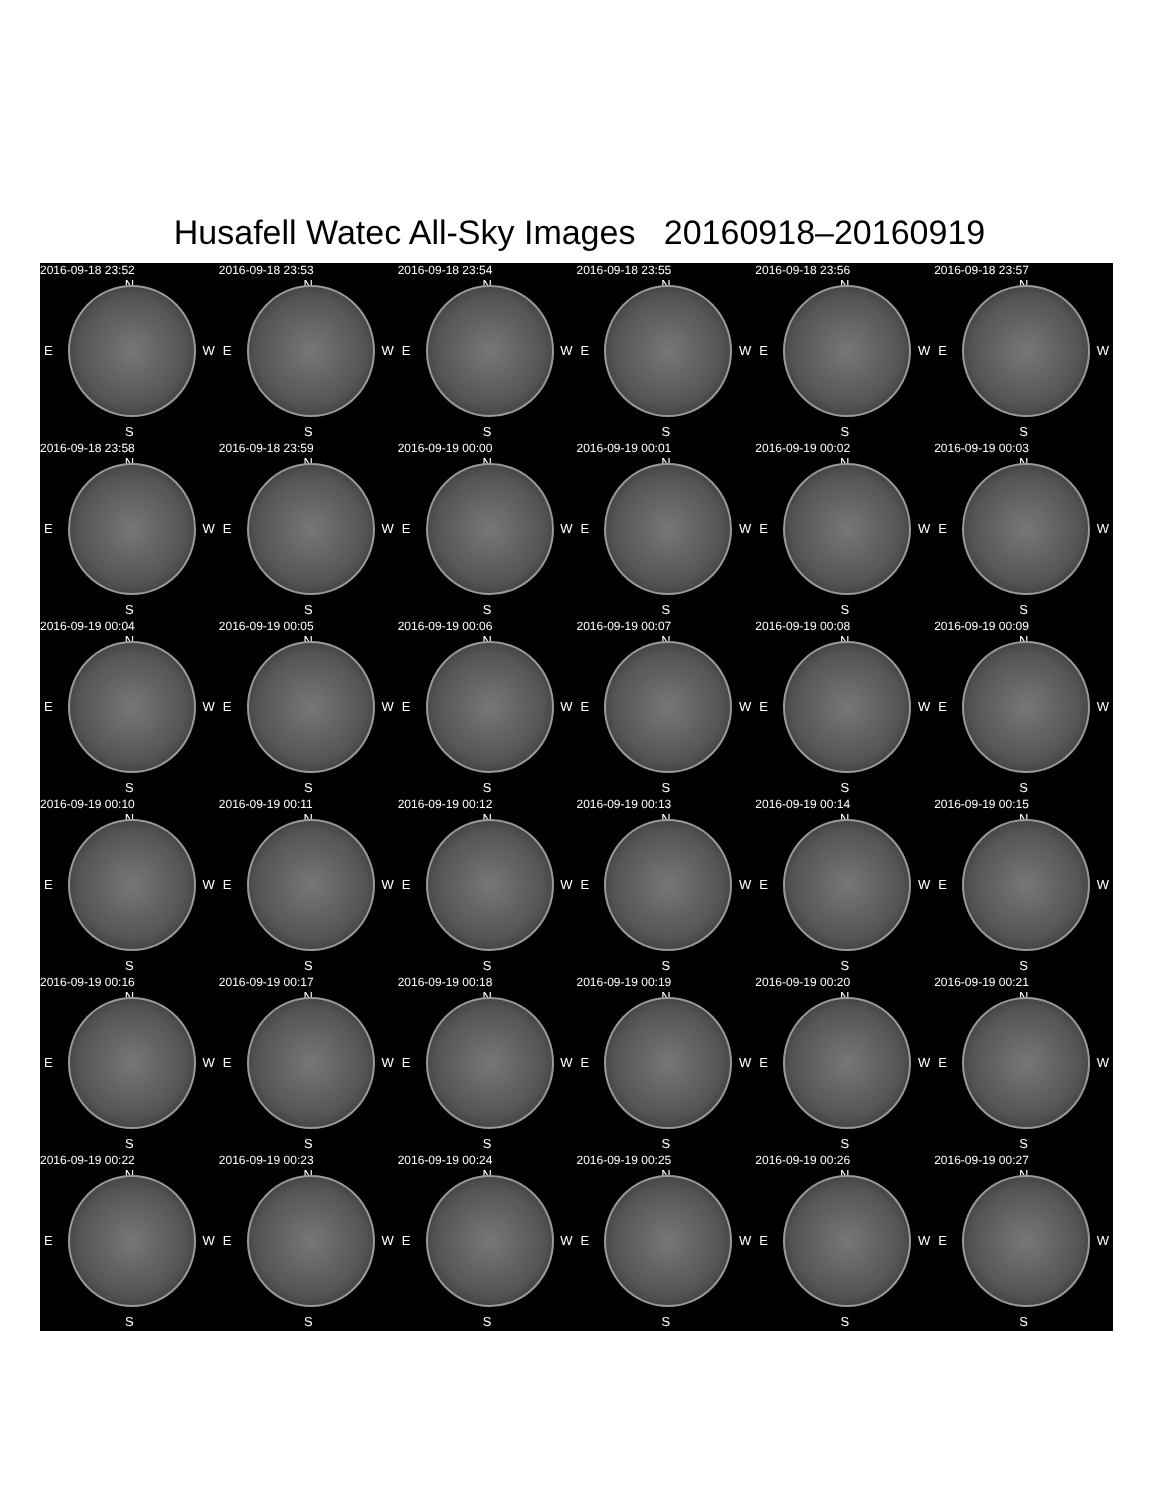Husafell Watec All-Sky Images 20160918–20160919
2016-09-18 23:52
N
E W
S
2016-09-18 23:53
N
E W
S
2016-09-18 23:54
N
E W
S
2016-09-18 23:55
N
E W
S
2016-09-18 23:56
N
E W
S
2016-09-18 23:57
N
E W
S
2016-09-18 23:58
N
E W
S
2016-09-18 23:59
N
E W
S
2016-09-19 00:00
N
E W
S
2016-09-19 00:01
N
E W
S
2016-09-19 00:02
N
E W
S
2016-09-19 00:03
N
E W
S
2016-09-19 00:04
N
E W
S
2016-09-19 00:05
N
E W
S
2016-09-19 00:06
N
E W
S
2016-09-19 00:07
N
E W
S
2016-09-19 00:08
N
E W
S
2016-09-19 00:09
N
E W
S
2016-09-19 00:10
N
E W
S
2016-09-19 00:11
N
E W
S
2016-09-19 00:12
N
E W
S
2016-09-19 00:13
N
E W
S
2016-09-19 00:14
N
E W
S
2016-09-19 00:15
N
E W
S
2016-09-19 00:16
N
E W
S
2016-09-19 00:17
N
E W
S
2016-09-19 00:18
N
E W
S
2016-09-19 00:19
N
E W
S
2016-09-19 00:20
N
E W
S
2016-09-19 00:21
N
E W
S
2016-09-19 00:22
N
E W
S
2016-09-19 00:23
N
E W
S
2016-09-19 00:24
N
E W
S
2016-09-19 00:25
N
E W
S
2016-09-19 00:26
N
E W
S
2016-09-19 00:27
N
E W
S